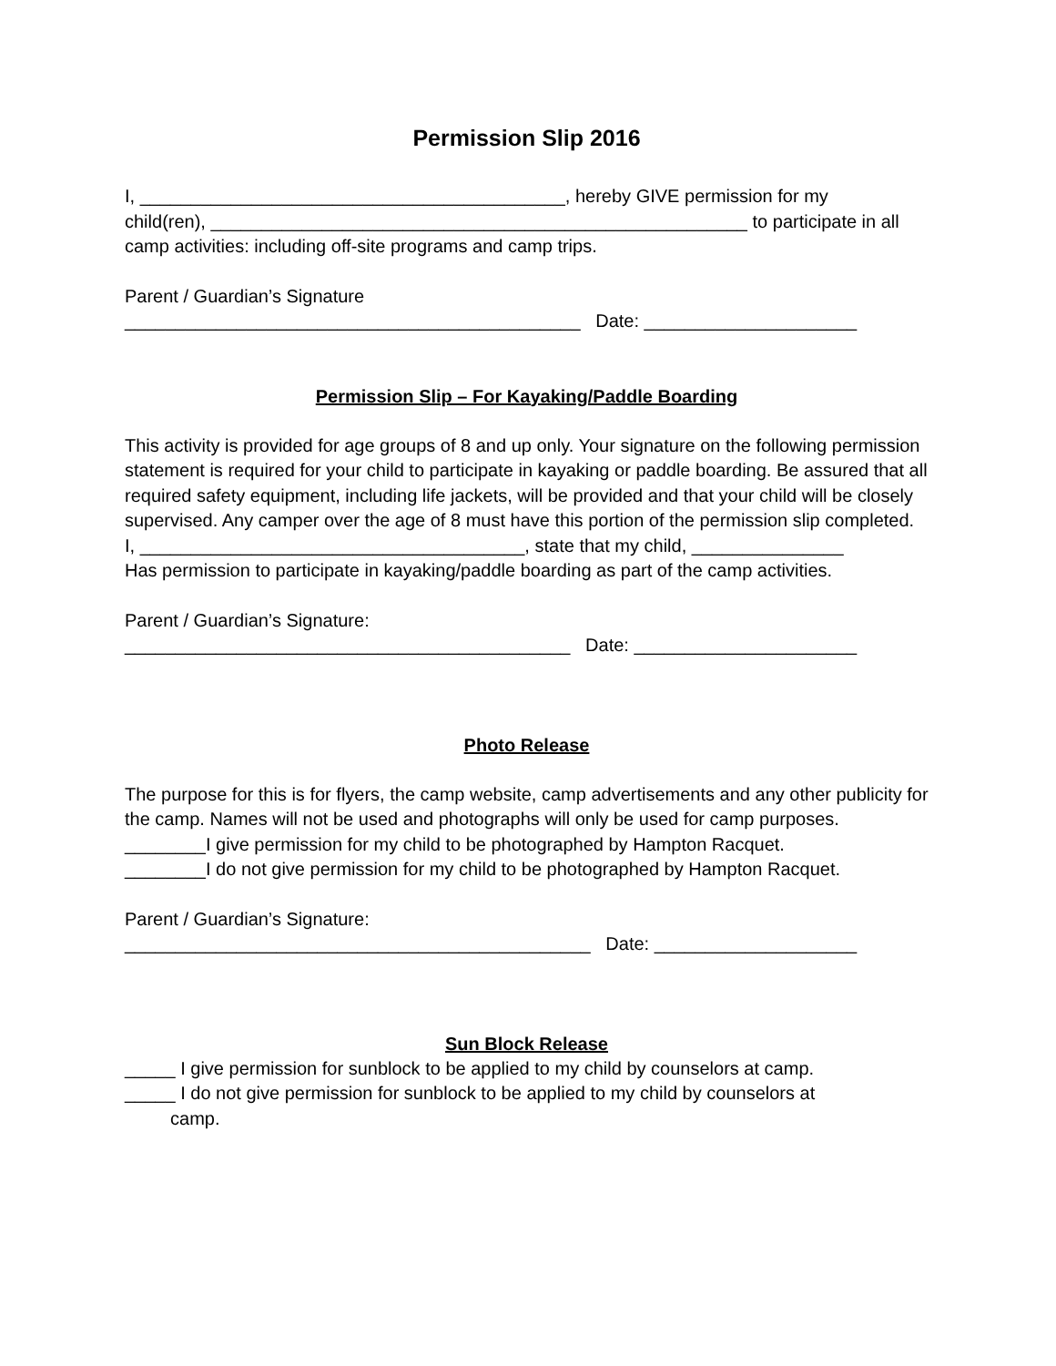Permission Slip 2016
I, __________________________________________, hereby GIVE permission for my
child(ren), _____________________________________________________ to participate in all
camp activities: including off-site programs and camp trips.
Parent / Guardian’s Signature
_____________________________________________ Date: _____________________
Permission Slip – For Kayaking/Paddle Boarding
This activity is provided for age groups of 8 and up only. Your signature on the following permission statement is required for your child to participate in kayaking or paddle boarding. Be assured that all required safety equipment, including life jackets, will be provided and that your child will be closely supervised. Any camper over the age of 8 must have this portion of the permission slip completed.
I, ______________________________________, state that my child, _______________
Has permission to participate in kayaking/paddle boarding as part of the camp activities.
Parent / Guardian’s Signature:
____________________________________________ Date: ______________________
Photo Release
The purpose for this is for flyers, the camp website, camp advertisements and any other publicity for the camp. Names will not be used and photographs will only be used for camp purposes.
________I give permission for my child to be photographed by Hampton Racquet.
________I do not give permission for my child to be photographed by Hampton Racquet.
Parent / Guardian’s Signature:
______________________________________________ Date: ____________________
Sun Block Release
_____ I give permission for sunblock to be applied to my child by counselors at camp.
_____ I do not give permission for sunblock to be applied to my child by counselors at
camp.